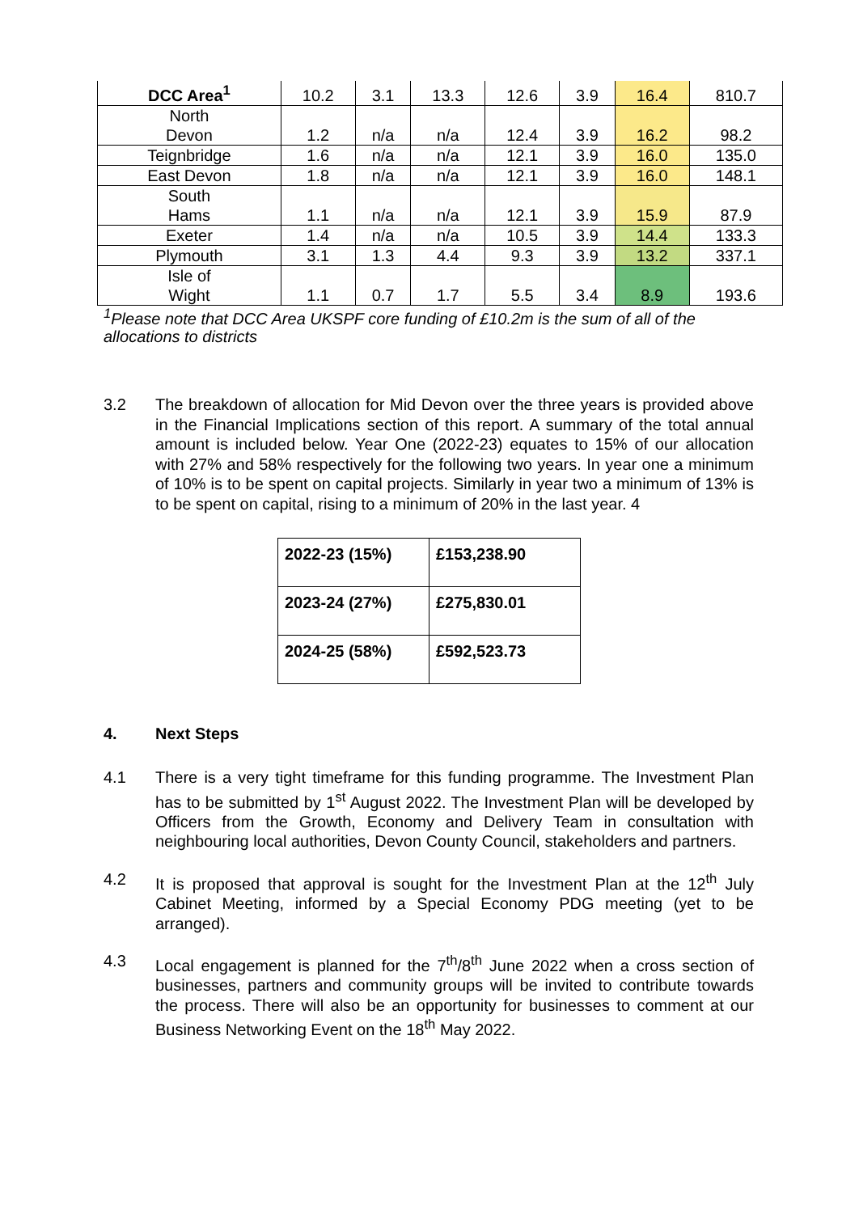| DCC Area<sup>1</sup> | 10.2 | 3.1 | 13.3 | 12.6 | 3.9 | 16.4 | 810.7 |
| North Devon | 1.2 | n/a | n/a | 12.4 | 3.9 | 16.2 | 98.2 |
| Teignbridge | 1.6 | n/a | n/a | 12.1 | 3.9 | 16.0 | 135.0 |
| East Devon | 1.8 | n/a | n/a | 12.1 | 3.9 | 16.0 | 148.1 |
| South Hams | 1.1 | n/a | n/a | 12.1 | 3.9 | 15.9 | 87.9 |
| Exeter | 1.4 | n/a | n/a | 10.5 | 3.9 | 14.4 | 133.3 |
| Plymouth | 3.1 | 1.3 | 4.4 | 9.3 | 3.9 | 13.2 | 337.1 |
| Isle of Wight | 1.1 | 0.7 | 1.7 | 5.5 | 3.4 | 8.9 | 193.6 |
<sup>1</sup> Please note that DCC Area UKSPF core funding of £10.2m is the sum of all of the allocations to districts
3.2 The breakdown of allocation for Mid Devon over the three years is provided above in the Financial Implications section of this report. A summary of the total annual amount is included below. Year One (2022-23) equates to 15% of our allocation with 27% and 58% respectively for the following two years. In year one a minimum of 10% is to be spent on capital projects. Similarly in year two a minimum of 13% is to be spent on capital, rising to a minimum of 20% in the last year. 4
| 2022-23 (15%) | £153,238.90 |
| 2023-24 (27%) | £275,830.01 |
| 2024-25 (58%) | £592,523.73 |
4. Next Steps
4.1 There is a very tight timeframe for this funding programme. The Investment Plan has to be submitted by 1<sup>st</sup> August 2022. The Investment Plan will be developed by Officers from the Growth, Economy and Delivery Team in consultation with neighbouring local authorities, Devon County Council, stakeholders and partners.
4.2 It is proposed that approval is sought for the Investment Plan at the 12<sup>th</sup> July Cabinet Meeting, informed by a Special Economy PDG meeting (yet to be arranged).
4.3 Local engagement is planned for the 7<sup>th</sup>/8<sup>th</sup> June 2022 when a cross section of businesses, partners and community groups will be invited to contribute towards the process. There will also be an opportunity for businesses to comment at our Business Networking Event on the 18<sup>th</sup> May 2022.